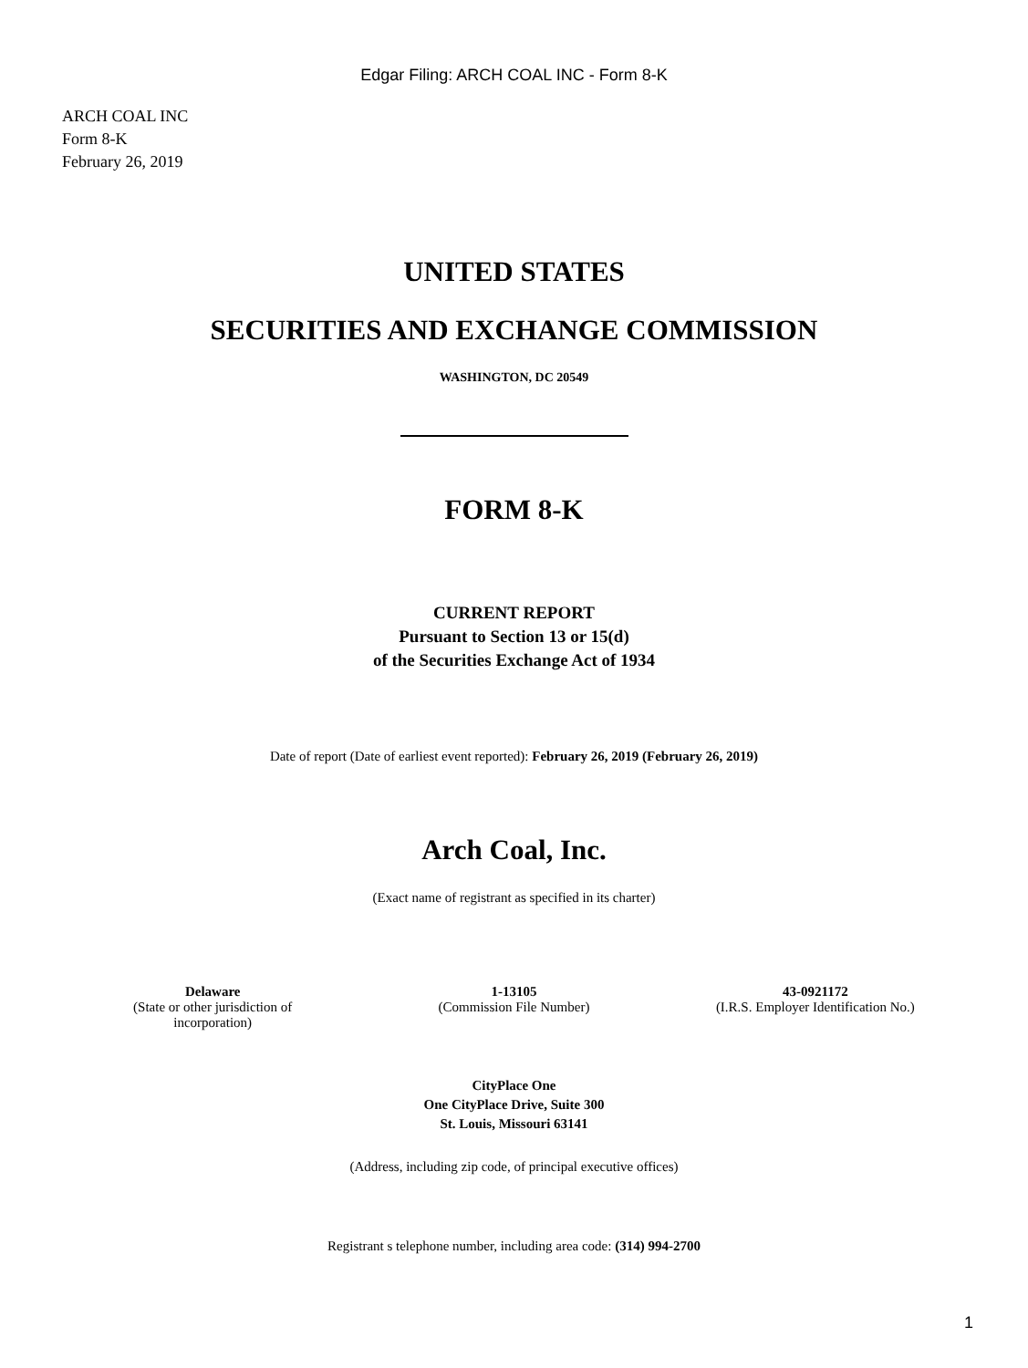Edgar Filing: ARCH COAL INC - Form 8-K
ARCH COAL INC
Form 8-K
February 26, 2019
UNITED STATES
SECURITIES AND EXCHANGE COMMISSION
WASHINGTON, DC 20549
FORM 8-K
CURRENT REPORT
Pursuant to Section 13 or 15(d)
of the Securities Exchange Act of 1934
Date of report (Date of earliest event reported): February 26, 2019 (February 26, 2019)
Arch Coal, Inc.
(Exact name of registrant as specified in its charter)
Delaware
(State or other jurisdiction of
incorporation)
1-13105
(Commission File Number)
43-0921172
(I.R.S. Employer Identification No.)
CityPlace One
One CityPlace Drive, Suite 300
St. Louis, Missouri 63141
(Address, including zip code, of principal executive offices)
Registrant s telephone number, including area code: (314) 994-2700
1